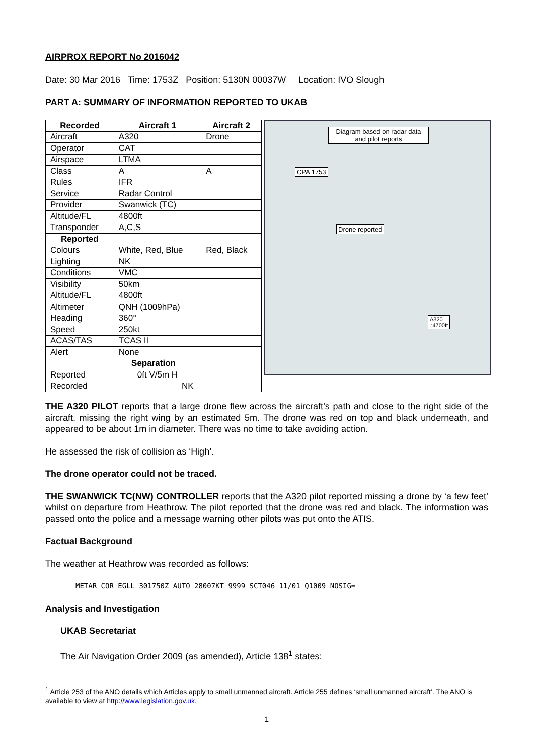AIRPROX REPORT No 2016042
Date: 30 Mar 2016 Time: 1753Z Position: 5130N 00037W Location: IVO Slough
PART A: SUMMARY OF INFORMATION REPORTED TO UKAB
| Recorded | Aircraft 1 | Aircraft 2 |
| --- | --- | --- |
| Aircraft | A320 | Drone |
| Operator | CAT | |
| Airspace | LTMA | |
| Class | A | A |
| Rules | IFR | |
| Service | Radar Control | |
| Provider | Swanwick (TC) | |
| Altitude/FL | 4800ft | |
| Transponder | A,C,S | |
| Reported | | |
| Colours | White, Red, Blue | Red, Black |
| Lighting | NK | |
| Conditions | VMC | |
| Visibility | 50km | |
| Altitude/FL | 4800ft | |
| Altimeter | QNH (1009hPa) | |
| Heading | 360° | |
| Speed | 250kt | |
| ACAS/TAS | TCAS II | |
| Alert | None | |
| Separation | | |
| Reported | 0ft V/5m H | |
| Recorded | NK | |
Diagram based on radar data and pilot reports
CPA 1753
Drone reported
A320
↑4700ft
THE A320 PILOT reports that a large drone flew across the aircraft’s path and close to the right side of the aircraft, missing the right wing by an estimated 5m. The drone was red on top and black underneath, and appeared to be about 1m in diameter. There was no time to take avoiding action.
He assessed the risk of collision as ‘High’.
The drone operator could not be traced.
THE SWANWICK TC(NW) CONTROLLER reports that the A320 pilot reported missing a drone by ‘a few feet’ whilst on departure from Heathrow. The pilot reported that the drone was red and black. The information was passed onto the police and a message warning other pilots was put onto the ATIS.
Factual Background
The weather at Heathrow was recorded as follows:
METAR COR EGLL 301750Z AUTO 28007KT 9999 SCT046 11/01 Q1009 NOSIG=
Analysis and Investigation
UKAB Secretariat
The Air Navigation Order 2009 (as amended), Article 138<sup>1</sup> states:
<sup>1</sup> Article 253 of the ANO details which Articles apply to small unmanned aircraft. Article 255 defines ‘small unmanned aircraft’. The ANO is available to view at http://www.legislation.gov.uk.
1